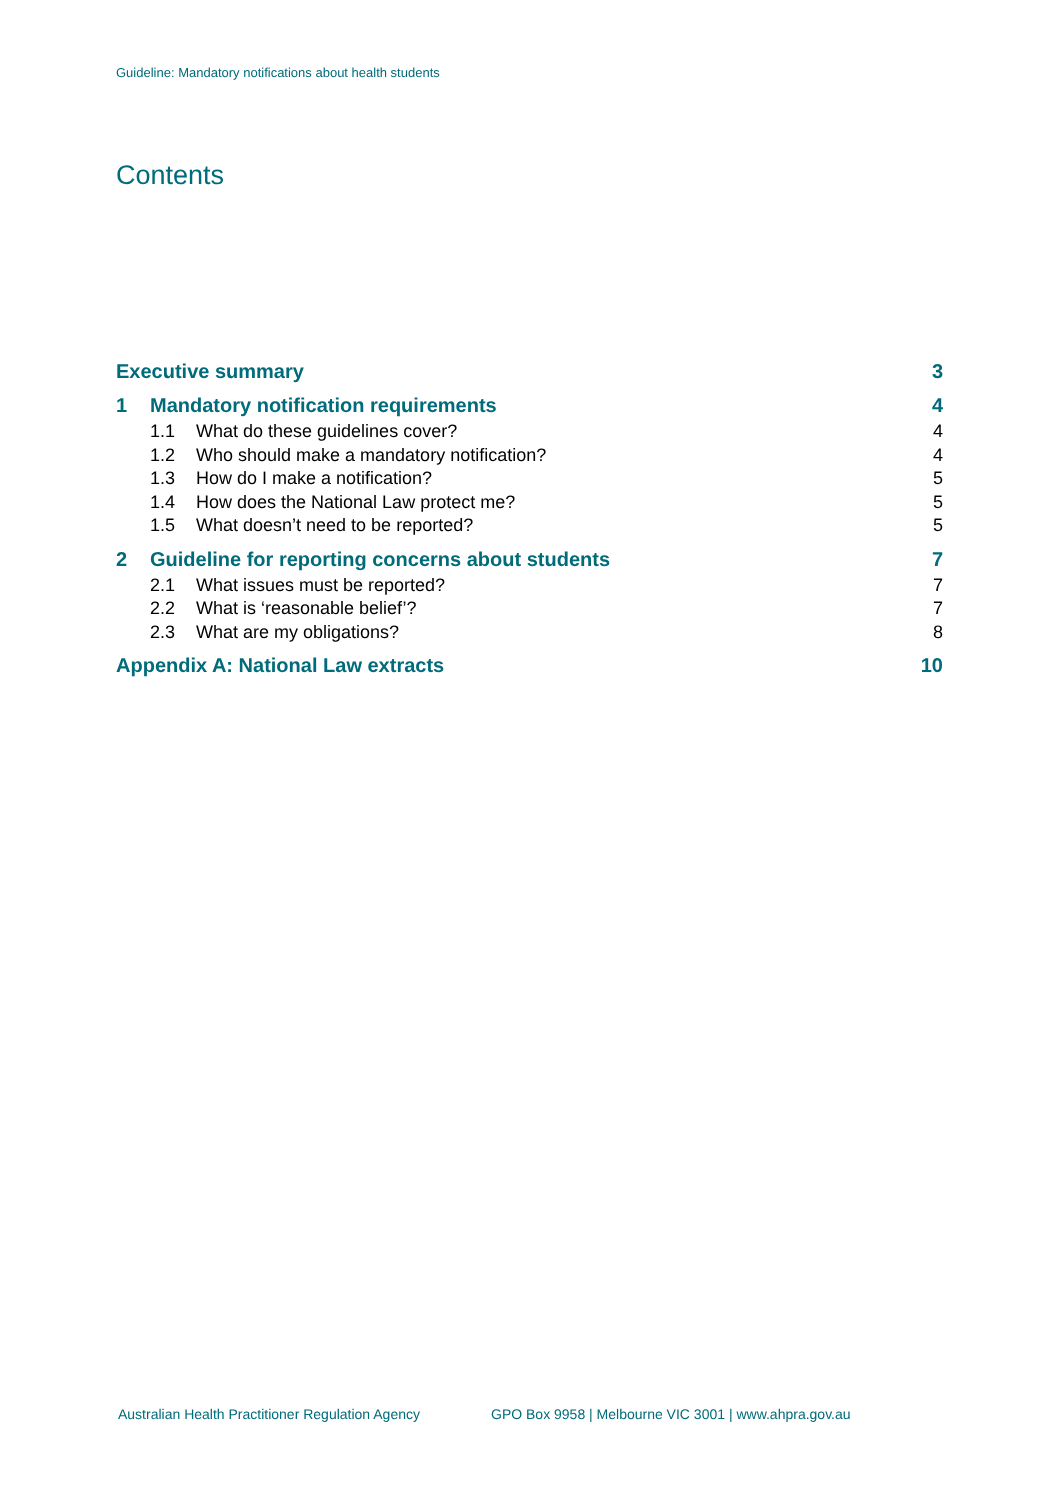Guideline: Mandatory notifications about health students
Contents
Executive summary 3
1 Mandatory notification requirements 4
1.1 What do these guidelines cover? 4
1.2 Who should make a mandatory notification? 4
1.3 How do I make a notification? 5
1.4 How does the National Law protect me? 5
1.5 What doesn’t need to be reported? 5
2 Guideline for reporting concerns about students 7
2.1 What issues must be reported? 7
2.2 What is ‘reasonable belief’? 7
2.3 What are my obligations? 8
Appendix A: National Law extracts 10
Australian Health Practitioner Regulation Agency
GPO Box 9958 | Melbourne VIC 3001 | www.ahpra.gov.au